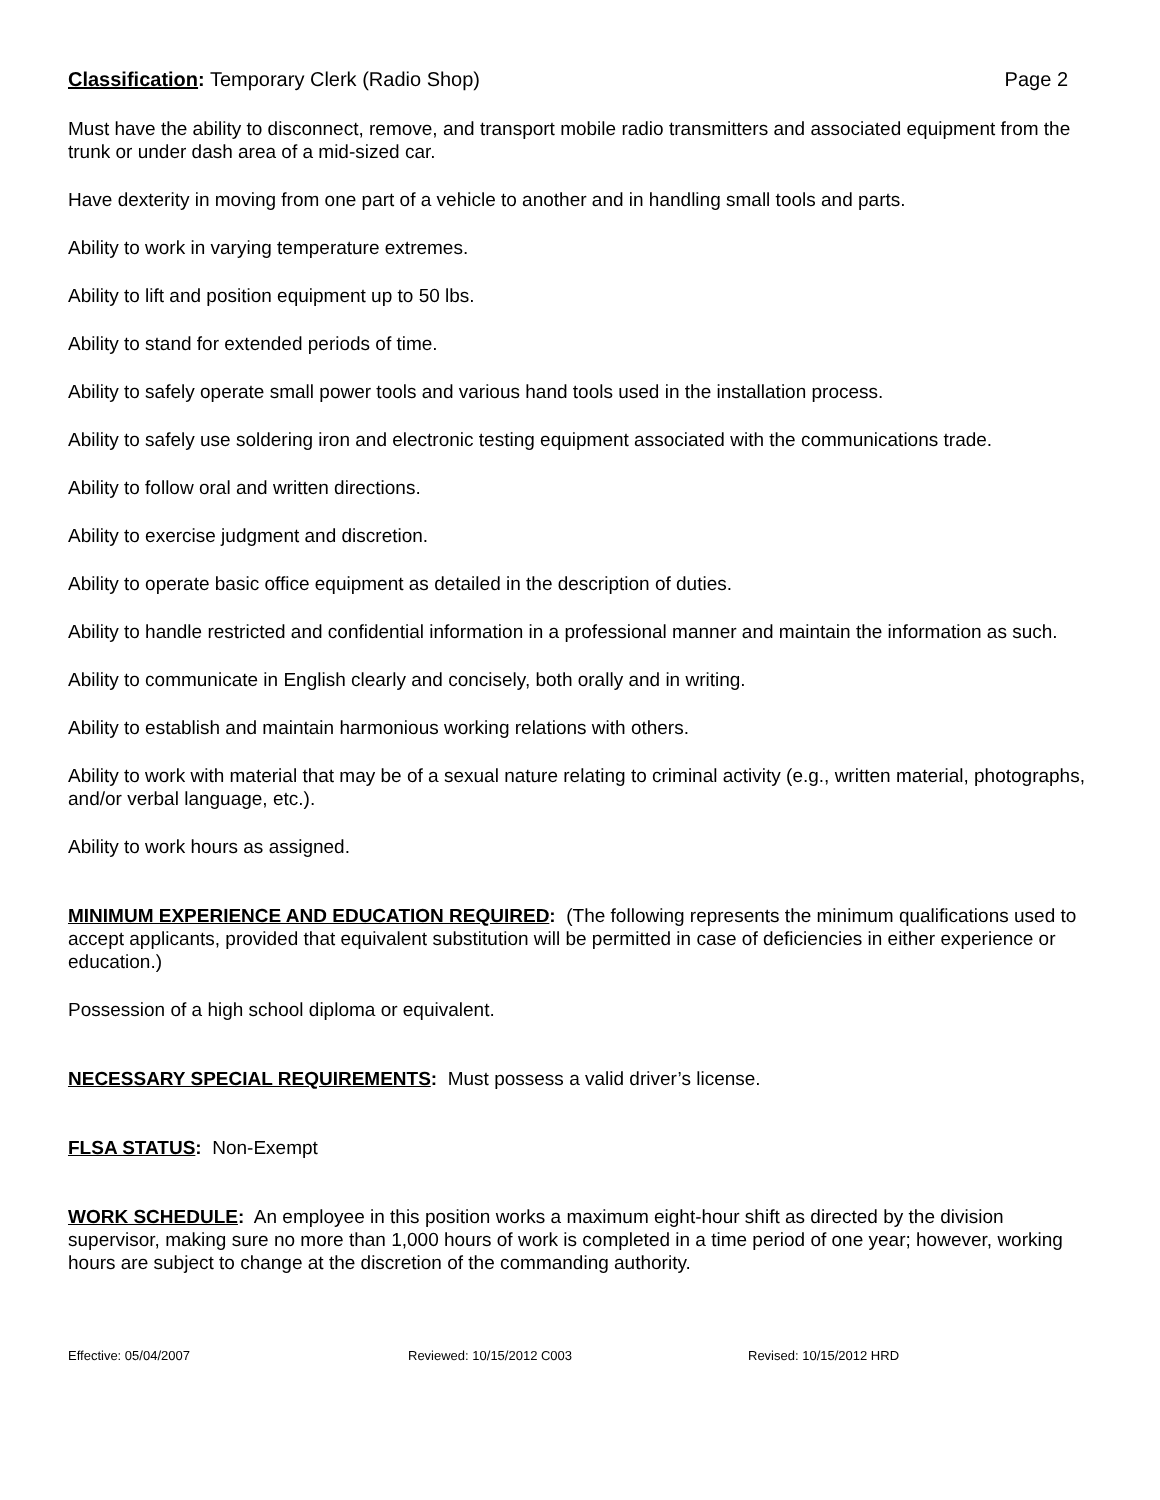Classification: Temporary Clerk (Radio Shop)
Page 2
Must have the ability to disconnect, remove, and transport mobile radio transmitters and associated equipment from the trunk or under dash area of a mid-sized car.
Have dexterity in moving from one part of a vehicle to another and in handling small tools and parts.
Ability to work in varying temperature extremes.
Ability to lift and position equipment up to 50 lbs.
Ability to stand for extended periods of time.
Ability to safely operate small power tools and various hand tools used in the installation process.
Ability to safely use soldering iron and electronic testing equipment associated with the communications trade.
Ability to follow oral and written directions.
Ability to exercise judgment and discretion.
Ability to operate basic office equipment as detailed in the description of duties.
Ability to handle restricted and confidential information in a professional manner and maintain the information as such.
Ability to communicate in English clearly and concisely, both orally and in writing.
Ability to establish and maintain harmonious working relations with others.
Ability to work with material that may be of a sexual nature relating to criminal activity (e.g., written material, photographs, and/or verbal language, etc.).
Ability to work hours as assigned.
MINIMUM EXPERIENCE AND EDUCATION REQUIRED: (The following represents the minimum qualifications used to accept applicants, provided that equivalent substitution will be permitted in case of deficiencies in either experience or education.)
Possession of a high school diploma or equivalent.
NECESSARY SPECIAL REQUIREMENTS: Must possess a valid driver’s license.
FLSA STATUS: Non-Exempt
WORK SCHEDULE: An employee in this position works a maximum eight-hour shift as directed by the division supervisor, making sure no more than 1,000 hours of work is completed in a time period of one year; however, working hours are subject to change at the discretion of the commanding authority.
Effective: 05/04/2007 Reviewed: 10/15/2012 C003 Revised: 10/15/2012 HRD